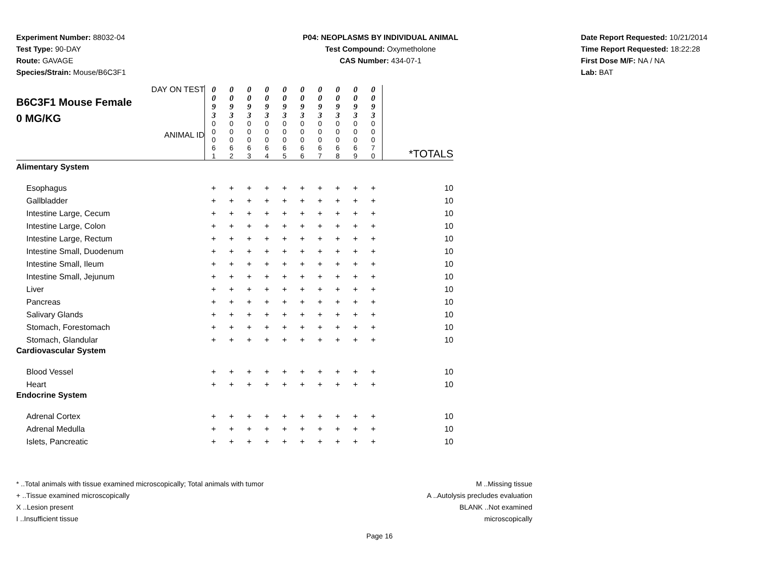Experiment Number: 88032-04
Test Type: 90-DAY
Route: GAVAGE
Species/Strain: Mouse/B6C3F1
P04: NEOPLASMS BY INDIVIDUAL ANIMAL
Test Compound: Oxymetholone
CAS Number: 434-07-1
Date Report Requested: 10/21/2014
Time Report Requested: 18:22:28
First Dose M/F: NA / NA
Lab: BAT
| DAY ON TEST B6C3F1 Mouse Female 0 MG/KG ANIMAL ID | 0 0 9 3 | 0 0 9 3 | 0 0 9 3 | 0 0 9 3 | 0 0 9 3 | 0 0 9 3 | 0 0 9 3 | 0 0 9 3 | 0 0 9 3 | 0 0 9 3 | *TOTALS |
| | 0 0 0 6 1 | 0 0 0 6 2 | 0 0 0 6 3 | 0 0 0 6 4 | 0 0 0 6 5 | 0 0 0 6 6 | 0 0 0 6 7 | 0 0 0 6 8 | 0 0 0 6 9 | 0 0 0 7 0 | |
| Alimentary System | | | | | | | | | | | |
| Esophagus | + | + | + | + | + | + | + | + | + | + | 10 |
| Gallbladder | + | + | + | + | + | + | + | + | + | + | 10 |
| Intestine Large, Cecum | + | + | + | + | + | + | + | + | + | + | 10 |
| Intestine Large, Colon | + | + | + | + | + | + | + | + | + | + | 10 |
| Intestine Large, Rectum | + | + | + | + | + | + | + | + | + | + | 10 |
| Intestine Small, Duodenum | + | + | + | + | + | + | + | + | + | + | 10 |
| Intestine Small, Ileum | + | + | + | + | + | + | + | + | + | + | 10 |
| Intestine Small, Jejunum | + | + | + | + | + | + | + | + | + | + | 10 |
| Liver | + | + | + | + | + | + | + | + | + | + | 10 |
| Pancreas | + | + | + | + | + | + | + | + | + | + | 10 |
| Salivary Glands | + | + | + | + | + | + | + | + | + | + | 10 |
| Stomach, Forestomach | + | + | + | + | + | + | + | + | + | + | 10 |
| Stomach, Glandular | + | + | + | + | + | + | + | + | + | + | 10 |
| Cardiovascular System | | | | | | | | | | | |
| Blood Vessel | + | + | + | + | + | + | + | + | + | + | 10 |
| Heart | + | + | + | + | + | + | + | + | + | + | 10 |
| Endocrine System | | | | | | | | | | | |
| Adrenal Cortex | + | + | + | + | + | + | + | + | + | + | 10 |
| Adrenal Medulla | + | + | + | + | + | + | + | + | + | + | 10 |
| Islets, Pancreatic | + | + | + | + | + | + | + | + | + | + | 10 |
* ..Total animals with tissue examined microscopically; Total animals with tumor
+ ..Tissue examined microscopically
X ..Lesion present
I ..Insufficient tissue
M ..Missing tissue
A ..Autolysis precludes evaluation
BLANK ..Not examined microscopically
Page 16